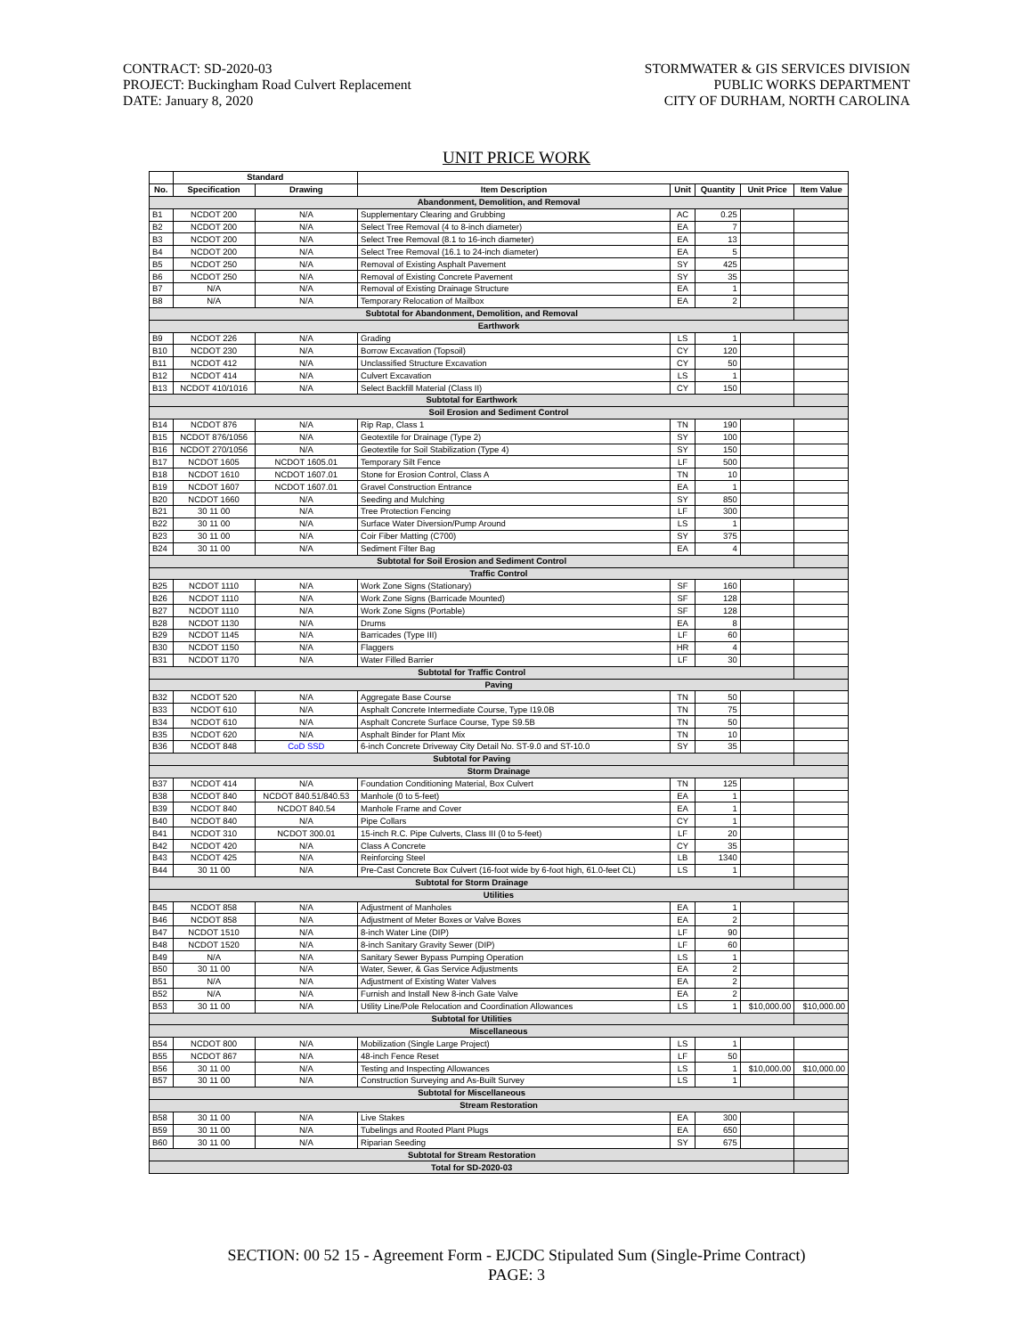CONTRACT: SD-2020-03
PROJECT: Buckingham Road Culvert Replacement
DATE: January 8, 2020
STORMWATER & GIS SERVICES DIVISION
PUBLIC WORKS DEPARTMENT
CITY OF DURHAM, NORTH CAROLINA
UNIT PRICE WORK
| | Standard | | | | | | |
| --- | --- | --- | --- | --- | --- | --- | --- |
| No. | Specification | Drawing | Item Description | Unit | Quantity | Unit Price | Item Value |
| Abandonment, Demolition, and Removal | | | | | | | |
| B1 | NCDOT 200 | N/A | Supplementary Clearing and Grubbing | AC | 0.25 | | |
| B2 | NCDOT 200 | N/A | Select Tree Removal (4 to 8-inch diameter) | EA | 7 | | |
| B3 | NCDOT 200 | N/A | Select Tree Removal (8.1 to 16-inch diameter) | EA | 13 | | |
| B4 | NCDOT 200 | N/A | Select Tree Removal (16.1 to 24-inch diameter) | EA | 5 | | |
| B5 | NCDOT 250 | N/A | Removal of Existing Asphalt Pavement | SY | 425 | | |
| B6 | NCDOT 250 | N/A | Removal of Existing Concrete Pavement | SY | 35 | | |
| B7 | N/A | N/A | Removal of Existing Drainage Structure | EA | 1 | | |
| B8 | N/A | N/A | Temporary Relocation of Mailbox | EA | 2 | | |
| Subtotal for Abandonment, Demolition, and Removal | | | | | | | |
| Earthwork | | | | | | | |
| B9 | NCDOT 226 | N/A | Grading | LS | 1 | | |
| B10 | NCDOT 230 | N/A | Borrow Excavation (Topsoil) | CY | 120 | | |
| B11 | NCDOT 412 | N/A | Unclassified Structure Excavation | CY | 50 | | |
| B12 | NCDOT 414 | N/A | Culvert Excavation | LS | 1 | | |
| B13 | NCDOT 410/1016 | N/A | Select Backfill Material (Class II) | CY | 150 | | |
| Subtotal for Earthwork | | | | | | | |
| Soil Erosion and Sediment Control | | | | | | | |
| B14 | NCDOT 876 | N/A | Rip Rap, Class 1 | TN | 190 | | |
| B15 | NCDOT 876/1056 | N/A | Geotextile for Drainage (Type 2) | SY | 100 | | |
| B16 | NCDOT 270/1056 | N/A | Geotextile for Soil Stabilization (Type 4) | SY | 150 | | |
| B17 | NCDOT 1605 | NCDOT 1605.01 | Temporary Silt Fence | LF | 500 | | |
| B18 | NCDOT 1610 | NCDOT 1607.01 | Stone for Erosion Control, Class A | TN | 10 | | |
| B19 | NCDOT 1607 | NCDOT 1607.01 | Gravel Construction Entrance | EA | 1 | | |
| B20 | NCDOT 1660 | N/A | Seeding and Mulching | SY | 850 | | |
| B21 | 30 11 00 | N/A | Tree Protection Fencing | LF | 300 | | |
| B22 | 30 11 00 | N/A | Surface Water Diversion/Pump Around | LS | 1 | | |
| B23 | 30 11 00 | N/A | Coir Fiber Matting (C700) | SY | 375 | | |
| B24 | 30 11 00 | N/A | Sediment Filter Bag | EA | 4 | | |
| Subtotal for Soil Erosion and Sediment Control | | | | | | | |
| Traffic Control | | | | | | | |
| B25 | NCDOT 1110 | N/A | Work Zone Signs (Stationary) | SF | 160 | | |
| B26 | NCDOT 1110 | N/A | Work Zone Signs (Barricade Mounted) | SF | 128 | | |
| B27 | NCDOT 1110 | N/A | Work Zone Signs (Portable) | SF | 128 | | |
| B28 | NCDOT 1130 | N/A | Drums | EA | 8 | | |
| B29 | NCDOT 1145 | N/A | Barricades (Type III) | LF | 60 | | |
| B30 | NCDOT 1150 | N/A | Flaggers | HR | 4 | | |
| B31 | NCDOT 1170 | N/A | Water Filled Barrier | LF | 30 | | |
| Subtotal for Traffic Control | | | | | | | |
| Paving | | | | | | | |
| B32 | NCDOT 520 | N/A | Aggregate Base Course | TN | 50 | | |
| B33 | NCDOT 610 | N/A | Asphalt Concrete Intermediate Course, Type I19.0B | TN | 75 | | |
| B34 | NCDOT 610 | N/A | Asphalt Concrete Surface Course, Type S9.5B | TN | 50 | | |
| B35 | NCDOT 620 | N/A | Asphalt Binder for Plant Mix | TN | 10 | | |
| B36 | NCDOT 848 | CoD SSD | 6-inch Concrete Driveway City Detail No. ST-9.0 and ST-10.0 | SY | 35 | | |
| Subtotal for Paving | | | | | | | |
| Storm Drainage | | | | | | | |
| B37 | NCDOT 414 | N/A | Foundation Conditioning Material, Box Culvert | TN | 125 | | |
| B38 | NCDOT 840 | NCDOT 840.51/840.53 | Manhole (0 to 5-feet) | EA | 1 | | |
| B39 | NCDOT 840 | NCDOT 840.54 | Manhole Frame and Cover | EA | 1 | | |
| B40 | NCDOT 840 | N/A | Pipe Collars | CY | 1 | | |
| B41 | NCDOT 310 | NCDOT 300.01 | 15-inch R.C. Pipe Culverts, Class III (0 to 5-feet) | LF | 20 | | |
| B42 | NCDOT 420 | N/A | Class A Concrete | CY | 35 | | |
| B43 | NCDOT 425 | N/A | Reinforcing Steel | LB | 1340 | | |
| B44 | 30 11 00 | N/A | Pre-Cast Concrete Box Culvert (16-foot wide by 6-foot high, 61.0-feet CL) | LS | 1 | | |
| Subtotal for Storm Drainage | | | | | | | |
| Utilities | | | | | | | |
| B45 | NCDOT 858 | N/A | Adjustment of Manholes | EA | 1 | | |
| B46 | NCDOT 858 | N/A | Adjustment of Meter Boxes or Valve Boxes | EA | 2 | | |
| B47 | NCDOT 1510 | N/A | 8-inch Water Line (DIP) | LF | 90 | | |
| B48 | NCDOT 1520 | N/A | 8-inch Sanitary Gravity Sewer (DIP) | LF | 60 | | |
| B49 | N/A | N/A | Sanitary Sewer Bypass Pumping Operation | LS | 1 | | |
| B50 | 30 11 00 | N/A | Water, Sewer, & Gas Service Adjustments | EA | 2 | | |
| B51 | N/A | N/A | Adjustment of Existing Water Valves | EA | 2 | | |
| B52 | N/A | N/A | Furnish and Install New 8-inch Gate Valve | EA | 2 | | |
| B53 | 30 11 00 | N/A | Utility Line/Pole Relocation and Coordination Allowances | LS | 1 | $10,000.00 | $10,000.00 |
| Subtotal for Utilities | | | | | | | |
| Miscellaneous | | | | | | | |
| B54 | NCDOT 800 | N/A | Mobilization (Single Large Project) | LS | 1 | | |
| B55 | NCDOT 867 | N/A | 48-inch Fence Reset | LF | 50 | | |
| B56 | 30 11 00 | N/A | Testing and Inspecting Allowances | LS | 1 | $10,000.00 | $10,000.00 |
| B57 | 30 11 00 | N/A | Construction Surveying and As-Built Survey | LS | 1 | | |
| Subtotal for Miscellaneous | | | | | | | |
| Stream Restoration | | | | | | | |
| B58 | 30 11 00 | N/A | Live Stakes | EA | 300 | | |
| B59 | 30 11 00 | N/A | Tubelings and Rooted Plant Plugs | EA | 650 | | |
| B60 | 30 11 00 | N/A | Riparian Seeding | SY | 675 | | |
| Subtotal for Stream Restoration | | | | | | | |
| Total for SD-2020-03 | | | | | | | |
SECTION: 00 52 15 - Agreement Form - EJCDC Stipulated Sum (Single-Prime Contract)
PAGE: 3